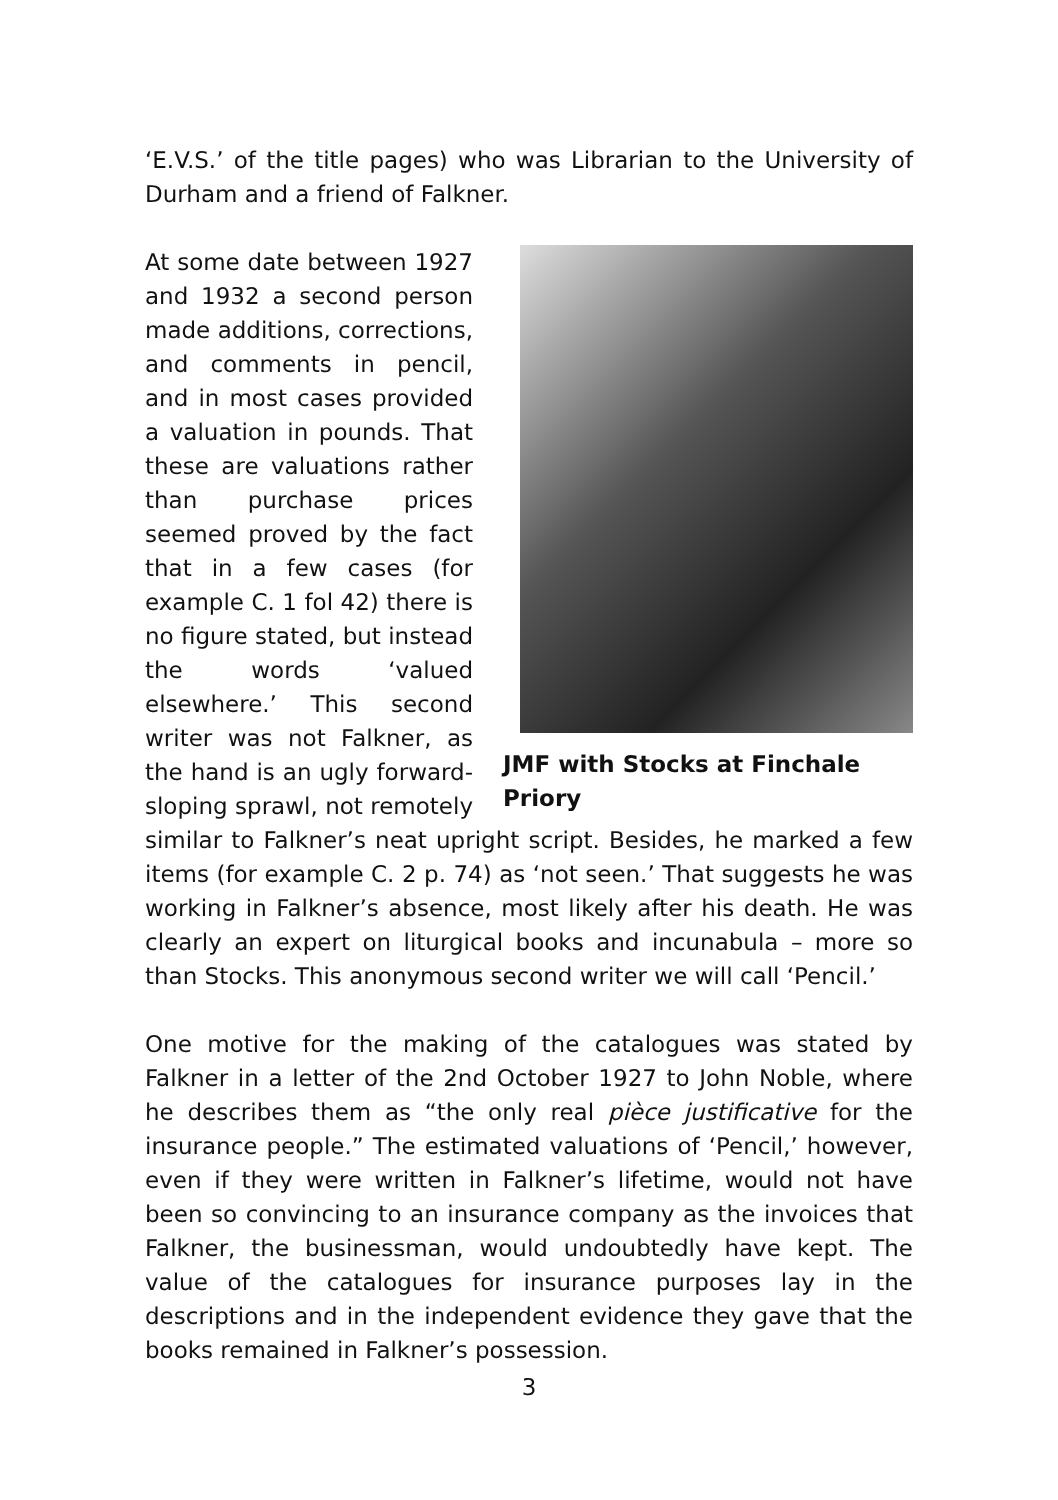‘E.V.S.’ of the title pages) who was Librarian to the University of Durham and a friend of Falkner.
JMF with Stocks at Finchale Priory
At some date between 1927 and 1932 a second person made additions, corrections, and comments in pencil, and in most cases provided a valuation in pounds. That these are valuations rather than purchase prices seemed proved by the fact that in a few cases (for example C. 1 fol 42) there is no figure stated, but instead the words ‘valued elsewhere.’ This second writer was not Falkner, as the hand is an ugly forward-sloping sprawl, not remotely similar to Falkner’s neat upright script. Besides, he marked a few items (for example C. 2 p. 74) as ‘not seen.’ That suggests he was working in Falkner’s absence, most likely after his death. He was clearly an expert on liturgical books and incunabula – more so than Stocks. This anonymous second writer we will call ‘Pencil.’
One motive for the making of the catalogues was stated by Falkner in a letter of the 2nd October 1927 to John Noble, where he describes them as “the only real pièce justificative for the insurance people.” The estimated valuations of ‘Pencil,’ however, even if they were written in Falkner’s lifetime, would not have been so convincing to an insurance company as the invoices that Falkner, the businessman, would undoubtedly have kept. The value of the catalogues for insurance purposes lay in the descriptions and in the independent evidence they gave that the books remained in Falkner’s possession.
3